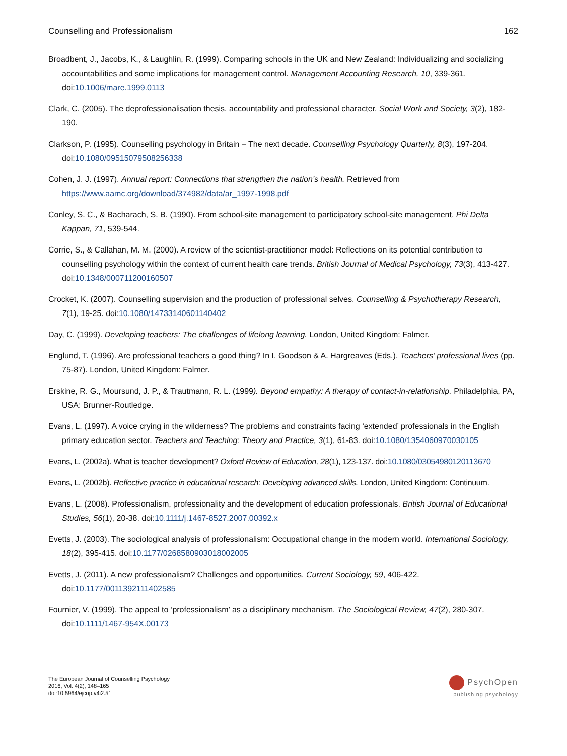Counselling and Professionalism 162
Broadbent, J., Jacobs, K., & Laughlin, R. (1999). Comparing schools in the UK and New Zealand: Individualizing and socializing accountabilities and some implications for management control. Management Accounting Research, 10, 339-361. doi:10.1006/mare.1999.0113
Clark, C. (2005). The deprofessionalisation thesis, accountability and professional character. Social Work and Society, 3(2), 182-190.
Clarkson, P. (1995). Counselling psychology in Britain – The next decade. Counselling Psychology Quarterly, 8(3), 197-204. doi:10.1080/09515079508256338
Cohen, J. J. (1997). Annual report: Connections that strengthen the nation’s health. Retrieved from https://www.aamc.org/download/374982/data/ar_1997-1998.pdf
Conley, S. C., & Bacharach, S. B. (1990). From school-site management to participatory school-site management. Phi Delta Kappan, 71, 539-544.
Corrie, S., & Callahan, M. M. (2000). A review of the scientist-practitioner model: Reflections on its potential contribution to counselling psychology within the context of current health care trends. British Journal of Medical Psychology, 73(3), 413-427. doi:10.1348/000711200160507
Crocket, K. (2007). Counselling supervision and the production of professional selves. Counselling & Psychotherapy Research, 7(1), 19-25. doi:10.1080/14733140601140402
Day, C. (1999). Developing teachers: The challenges of lifelong learning. London, United Kingdom: Falmer.
Englund, T. (1996). Are professional teachers a good thing? In I. Goodson & A. Hargreaves (Eds.), Teachers’ professional lives (pp. 75-87). London, United Kingdom: Falmer.
Erskine, R. G., Moursund, J. P., & Trautmann, R. L. (1999). Beyond empathy: A therapy of contact-in-relationship. Philadelphia, PA, USA: Brunner-Routledge.
Evans, L. (1997). A voice crying in the wilderness? The problems and constraints facing ‘extended’ professionals in the English primary education sector. Teachers and Teaching: Theory and Practice, 3(1), 61-83. doi:10.1080/1354060970030105
Evans, L. (2002a). What is teacher development? Oxford Review of Education, 28(1), 123-137. doi:10.1080/03054980120113670
Evans, L. (2002b). Reflective practice in educational research: Developing advanced skills. London, United Kingdom: Continuum.
Evans, L. (2008). Professionalism, professionality and the development of education professionals. British Journal of Educational Studies, 56(1), 20-38. doi:10.1111/j.1467-8527.2007.00392.x
Evetts, J. (2003). The sociological analysis of professionalism: Occupational change in the modern world. International Sociology, 18(2), 395-415. doi:10.1177/0268580903018002005
Evetts, J. (2011). A new professionalism? Challenges and opportunities. Current Sociology, 59, 406-422. doi:10.1177/0011392111402585
Fournier, V. (1999). The appeal to ‘professionalism’ as a disciplinary mechanism. The Sociological Review, 47(2), 280-307. doi:10.1111/1467-954X.00173
The European Journal of Counselling Psychology
2016, Vol. 4(2), 148–165
doi:10.5964/ejcop.v4i2.51
PsychOpen
publishing psychology